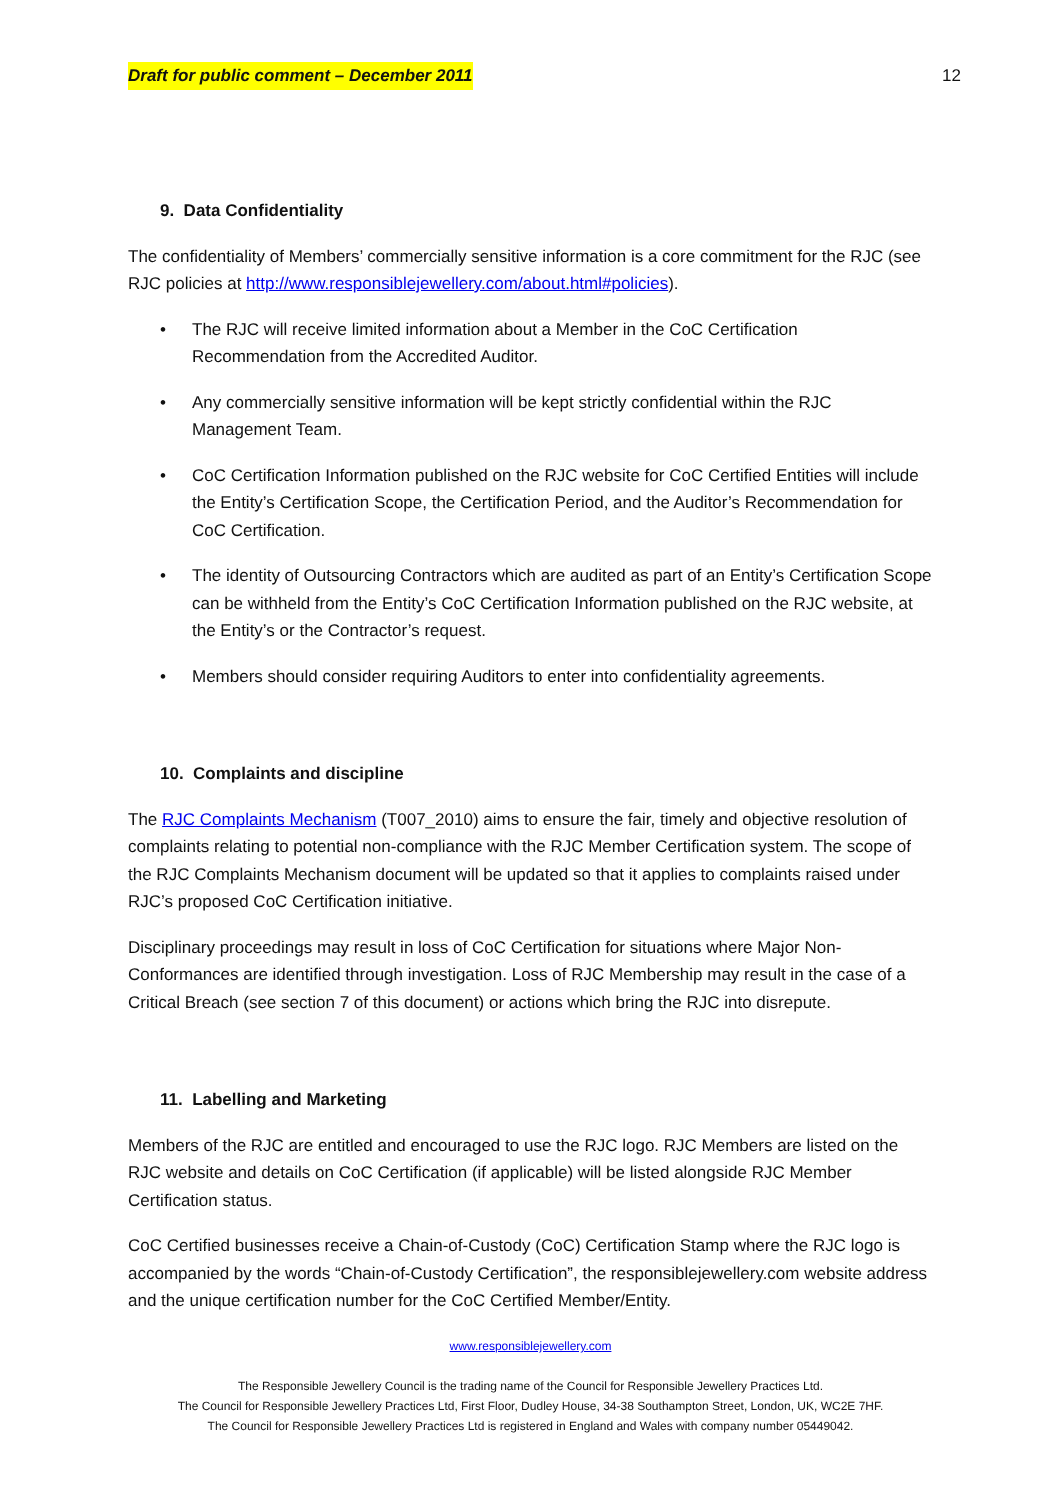Draft for public comment – December 2011 12
9. Data Confidentiality
The confidentiality of Members’ commercially sensitive information is a core commitment for the RJC (see RJC policies at http://www.responsiblejewellery.com/about.html#policies).
• The RJC will receive limited information about a Member in the CoC Certification Recommendation from the Accredited Auditor.
• Any commercially sensitive information will be kept strictly confidential within the RJC Management Team.
• CoC Certification Information published on the RJC website for CoC Certified Entities will include the Entity’s Certification Scope, the Certification Period, and the Auditor’s Recommendation for CoC Certification.
• The identity of Outsourcing Contractors which are audited as part of an Entity’s Certification Scope can be withheld from the Entity’s CoC Certification Information published on the RJC website, at the Entity’s or the Contractor’s request.
• Members should consider requiring Auditors to enter into confidentiality agreements.
10. Complaints and discipline
The RJC Complaints Mechanism (T007_2010) aims to ensure the fair, timely and objective resolution of complaints relating to potential non-compliance with the RJC Member Certification system. The scope of the RJC Complaints Mechanism document will be updated so that it applies to complaints raised under RJC’s proposed CoC Certification initiative.
Disciplinary proceedings may result in loss of CoC Certification for situations where Major Non-Conformances are identified through investigation. Loss of RJC Membership may result in the case of a Critical Breach (see section 7 of this document) or actions which bring the RJC into disrepute.
11. Labelling and Marketing
Members of the RJC are entitled and encouraged to use the RJC logo. RJC Members are listed on the RJC website and details on CoC Certification (if applicable) will be listed alongside RJC Member Certification status.
CoC Certified businesses receive a Chain-of-Custody (CoC) Certification Stamp where the RJC logo is accompanied by the words “Chain-of-Custody Certification”, the responsiblejewellery.com website address and the unique certification number for the CoC Certified Member/Entity.
www.responsiblejewellery.com
The Responsible Jewellery Council is the trading name of the Council for Responsible Jewellery Practices Ltd.
The Council for Responsible Jewellery Practices Ltd, First Floor, Dudley House, 34-38 Southampton Street, London, UK, WC2E 7HF.
The Council for Responsible Jewellery Practices Ltd is registered in England and Wales with company number 05449042.